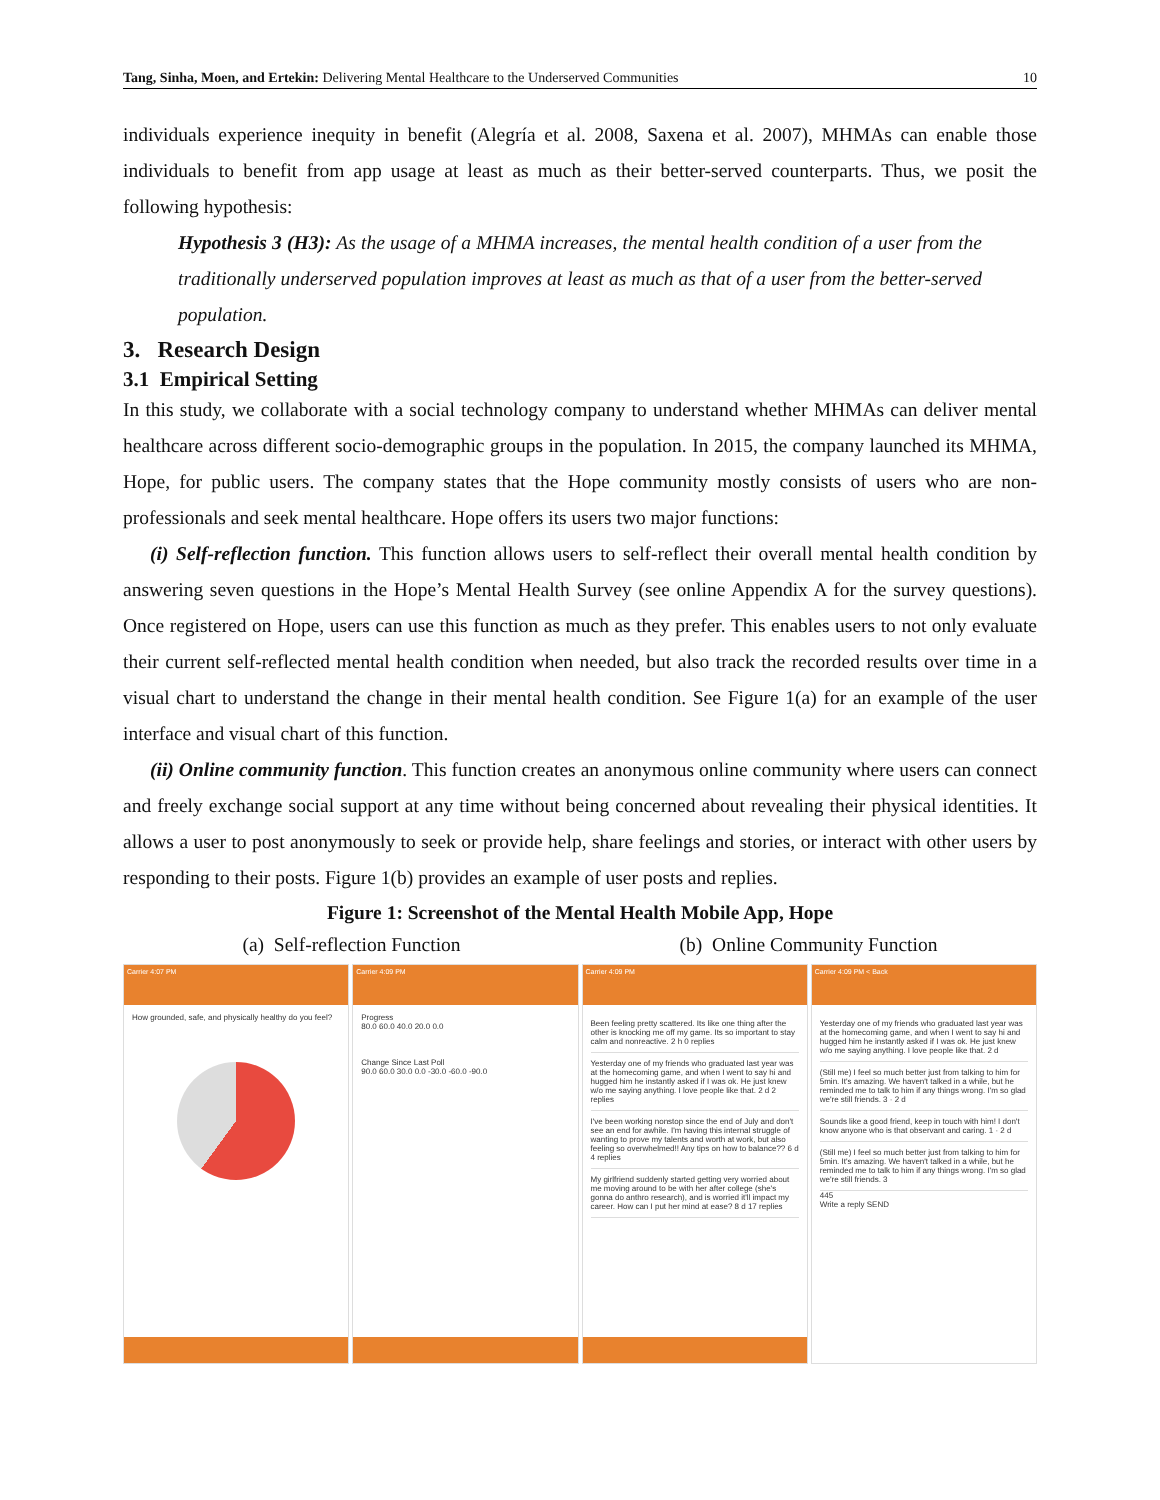Tang, Sinha, Moen, and Ertekin: Delivering Mental Healthcare to the Underserved Communities 10
individuals experience inequity in benefit (Alegría et al. 2008, Saxena et al. 2007), MHMAs can enable those individuals to benefit from app usage at least as much as their better-served counterparts. Thus, we posit the following hypothesis:
Hypothesis 3 (H3): As the usage of a MHMA increases, the mental health condition of a user from the traditionally underserved population improves at least as much as that of a user from the better-served population.
3. Research Design
3.1 Empirical Setting
In this study, we collaborate with a social technology company to understand whether MHMAs can deliver mental healthcare across different socio-demographic groups in the population. In 2015, the company launched its MHMA, Hope, for public users. The company states that the Hope community mostly consists of users who are non-professionals and seek mental healthcare. Hope offers its users two major functions:
(i) Self-reflection function. This function allows users to self-reflect their overall mental health condition by answering seven questions in the Hope’s Mental Health Survey (see online Appendix A for the survey questions). Once registered on Hope, users can use this function as much as they prefer. This enables users to not only evaluate their current self-reflected mental health condition when needed, but also track the recorded results over time in a visual chart to understand the change in their mental health condition. See Figure 1(a) for an example of the user interface and visual chart of this function.
(ii) Online community function. This function creates an anonymous online community where users can connect and freely exchange social support at any time without being concerned about revealing their physical identities. It allows a user to post anonymously to seek or provide help, share feelings and stories, or interact with other users by responding to their posts. Figure 1(b) provides an example of user posts and replies.
Figure 1: Screenshot of the Mental Health Mobile App, Hope
(a) Self-reflection Function (b) Online Community Function
Carrier 4:07 PM
How grounded, safe, and physically healthy do you feel?
Carrier 4:09 PM
Progress
80.0 60.0 40.0 20.0 0.0
Change Since Last Poll
90.0 60.0 30.0 0.0 -30.0 -60.0 -90.0
Carrier 4:09 PM
Been feeling pretty scattered. Its like one thing after the other is knocking me off my game. Its so important to stay calm and nonreactive. 2 h 0 replies
Yesterday one of my friends who graduated last year was at the homecoming game, and when I went to say hi and hugged him he instantly asked if I was ok. He just knew w/o me saying anything. I love people like that. 2 d 2 replies
I've been working nonstop since the end of July and don't see an end for awhile. I'm having this internal struggle of wanting to prove my talents and worth at work, but also feeling so overwhelmed!! Any tips on how to balance?? 6 d 4 replies
My girlfriend suddenly started getting very worried about me moving around to be with her after college (she's gonna do anthro research), and is worried it'll impact my career. How can I put her mind at ease? 8 d 17 replies
Carrier 4:09 PM < Back
Yesterday one of my friends who graduated last year was at the homecoming game, and when I went to say hi and hugged him he instantly asked if I was ok. He just knew w/o me saying anything. I love people like that. 2 d
(Still me) I feel so much better just from talking to him for 5min. It's amazing. We haven't talked in a while, but he reminded me to talk to him if any things wrong. I'm so glad we're still friends. 3 · 2 d
Sounds like a good friend, keep in touch with him! I don't know anyone who is that observant and caring. 1 · 2 d
(Still me) I feel so much better just from talking to him for 5min. It's amazing. We haven't talked in a while, but he reminded me to talk to him if any things wrong. I'm so glad we're still friends. 3
445
Write a reply SEND